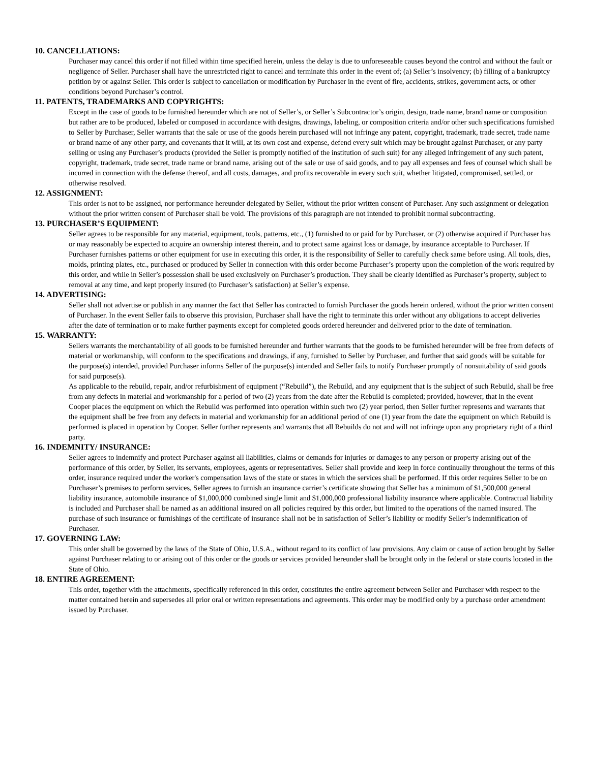10. CANCELLATIONS:
Purchaser may cancel this order if not filled within time specified herein, unless the delay is due to unforeseeable causes beyond the control and without the fault or negligence of Seller. Purchaser shall have the unrestricted right to cancel and terminate this order in the event of; (a) Seller’s insolvency; (b) filling of a bankruptcy petition by or against Seller. This order is subject to cancellation or modification by Purchaser in the event of fire, accidents, strikes, government acts, or other conditions beyond Purchaser’s control.
11. PATENTS, TRADEMARKS AND COPYRIGHTS:
Except in the case of goods to be furnished hereunder which are not of Seller’s, or Seller’s Subcontractor’s origin, design, trade name, brand name or composition but rather are to be produced, labeled or composed in accordance with designs, drawings, labeling, or composition criteria and/or other such specifications furnished to Seller by Purchaser, Seller warrants that the sale or use of the goods herein purchased will not infringe any patent, copyright, trademark, trade secret, trade name or brand name of any other party, and covenants that it will, at its own cost and expense, defend every suit which may be brought against Purchaser, or any party selling or using any Purchaser’s products (provided the Seller is promptly notified of the institution of such suit) for any alleged infringement of any such patent, copyright, trademark, trade secret, trade name or brand name, arising out of the sale or use of said goods, and to pay all expenses and fees of counsel which shall be incurred in connection with the defense thereof, and all costs, damages, and profits recoverable in every such suit, whether litigated, compromised, settled, or otherwise resolved.
12. ASSIGNMENT:
This order is not to be assigned, nor performance hereunder delegated by Seller, without the prior written consent of Purchaser. Any such assignment or delegation without the prior written consent of Purchaser shall be void. The provisions of this paragraph are not intended to prohibit normal subcontracting.
13. PURCHASER’S EQUIPMENT:
Seller agrees to be responsible for any material, equipment, tools, patterns, etc., (1) furnished to or paid for by Purchaser, or (2) otherwise acquired if Purchaser has or may reasonably be expected to acquire an ownership interest therein, and to protect same against loss or damage, by insurance acceptable to Purchaser. If Purchaser furnishes patterns or other equipment for use in executing this order, it is the responsibility of Seller to carefully check same before using. All tools, dies, molds, printing plates, etc., purchased or produced by Seller in connection with this order become Purchaser’s property upon the completion of the work required by this order, and while in Seller’s possession shall be used exclusively on Purchaser’s production. They shall be clearly identified as Purchaser’s property, subject to removal at any time, and kept properly insured (to Purchaser’s satisfaction) at Seller’s expense.
14. ADVERTISING:
Seller shall not advertise or publish in any manner the fact that Seller has contracted to furnish Purchaser the goods herein ordered, without the prior written consent of Purchaser. In the event Seller fails to observe this provision, Purchaser shall have the right to terminate this order without any obligations to accept deliveries after the date of termination or to make further payments except for completed goods ordered hereunder and delivered prior to the date of termination.
15. WARRANTY:
Sellers warrants the merchantability of all goods to be furnished hereunder and further warrants that the goods to be furnished hereunder will be free from defects of material or workmanship, will conform to the specifications and drawings, if any, furnished to Seller by Purchaser, and further that said goods will be suitable for the purpose(s) intended, provided Purchaser informs Seller of the purpose(s) intended and Seller fails to notify Purchaser promptly of nonsuitability of said goods for said purpose(s).
As applicable to the rebuild, repair, and/or refurbishment of equipment (“Rebuild”), the Rebuild, and any equipment that is the subject of such Rebuild, shall be free from any defects in material and workmanship for a period of two (2) years from the date after the Rebuild is completed; provided, however, that in the event Cooper places the equipment on which the Rebuild was performed into operation within such two (2) year period, then Seller further represents and warrants that the equipment shall be free from any defects in material and workmanship for an additional period of one (1) year from the date the equipment on which Rebuild is performed is placed in operation by Cooper. Seller further represents and warrants that all Rebuilds do not and will not infringe upon any proprietary right of a third party.
16. INDEMNITY/ INSURANCE:
Seller agrees to indemnify and protect Purchaser against all liabilities, claims or demands for injuries or damages to any person or property arising out of the performance of this order, by Seller, its servants, employees, agents or representatives. Seller shall provide and keep in force continually throughout the terms of this order, insurance required under the worker's compensation laws of the state or states in which the services shall be performed. If this order requires Seller to be on Purchaser’s premises to perform services, Seller agrees to furnish an insurance carrier’s certificate showing that Seller has a minimum of $1,500,000 general liability insurance, automobile insurance of $1,000,000 combined single limit and $1,000,000 professional liability insurance where applicable. Contractual liability is included and Purchaser shall be named as an additional insured on all policies required by this order, but limited to the operations of the named insured. The purchase of such insurance or furnishings of the certificate of insurance shall not be in satisfaction of Seller’s liability or modify Seller’s indemnification of Purchaser.
17. GOVERNING LAW:
This order shall be governed by the laws of the State of Ohio, U.S.A., without regard to its conflict of law provisions. Any claim or cause of action brought by Seller against Purchaser relating to or arising out of this order or the goods or services provided hereunder shall be brought only in the federal or state courts located in the State of Ohio.
18. ENTIRE AGREEMENT:
This order, together with the attachments, specifically referenced in this order, constitutes the entire agreement between Seller and Purchaser with respect to the matter contained herein and supersedes all prior oral or written representations and agreements. This order may be modified only by a purchase order amendment issued by Purchaser.